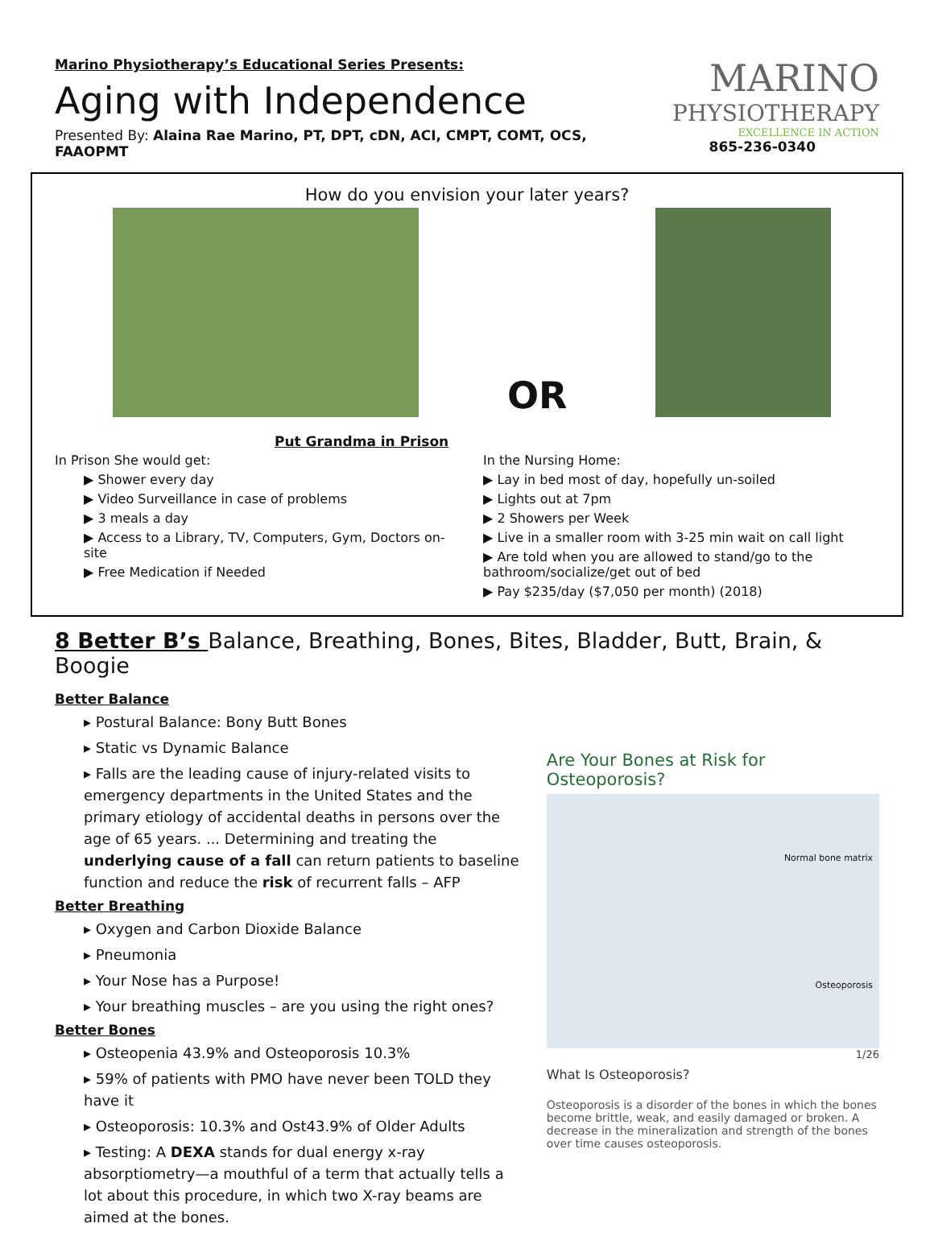Marino Physiotherapy’s Educational Series Presents:
Aging with Independence
Presented By: Alaina Rae Marino, PT, DPT, cDN, ACI, CMPT, COMT, OCS, FAAOPMT
MARINO
PHYSIOTHERAPY
EXCELLENCE IN ACTION
865-236-0340
How do you envision your later years?
OR
Put Grandma in Prison
In Prison She would get:
▶ Shower every day
▶ Video Surveillance in case of problems
▶ 3 meals a day
▶ Access to a Library, TV, Computers, Gym, Doctors on-site
▶ Free Medication if Needed
In the Nursing Home:
▶ Lay in bed most of day, hopefully un-soiled
▶ Lights out at 7pm
▶ 2 Showers per Week
▶ Live in a smaller room with 3-25 min wait on call light
▶ Are told when you are allowed to stand/go to the bathroom/socialize/get out of bed
▶ Pay $235/day ($7,050 per month) (2018)
8 Better B’s Balance, Breathing, Bones, Bites, Bladder, Butt, Brain, & Boogie
Better Balance
▸ Postural Balance: Bony Butt Bones
▸ Static vs Dynamic Balance
▸ Falls are the leading cause of injury-related visits to emergency departments in the United States and the primary etiology of accidental deaths in persons over the age of 65 years. ... Determining and treating the underlying cause of a fall can return patients to baseline function and reduce the risk of recurrent falls – AFP
Better Breathing
▸ Oxygen and Carbon Dioxide Balance
▸ Pneumonia
▸ Your Nose has a Purpose!
▸ Your breathing muscles – are you using the right ones?
Better Bones
▸ Osteopenia 43.9% and Osteoporosis 10.3%
▸ 59% of patients with PMO have never been TOLD they have it
▸ Osteoporosis: 10.3% and Ost43.9% of Older Adults
▸ Testing: A DEXA stands for dual energy x-ray absorptiometry—a mouthful of a term that actually tells a lot about this procedure, in which two X-ray beams are aimed at the bones.
Are Your Bones at Risk for Osteoporosis?
Normal bone matrix
Osteoporosis
1/26
What Is Osteoporosis?
Osteoporosis is a disorder of the bones in which the bones become brittle, weak, and easily damaged or broken. A decrease in the mineralization and strength of the bones over time causes osteoporosis.